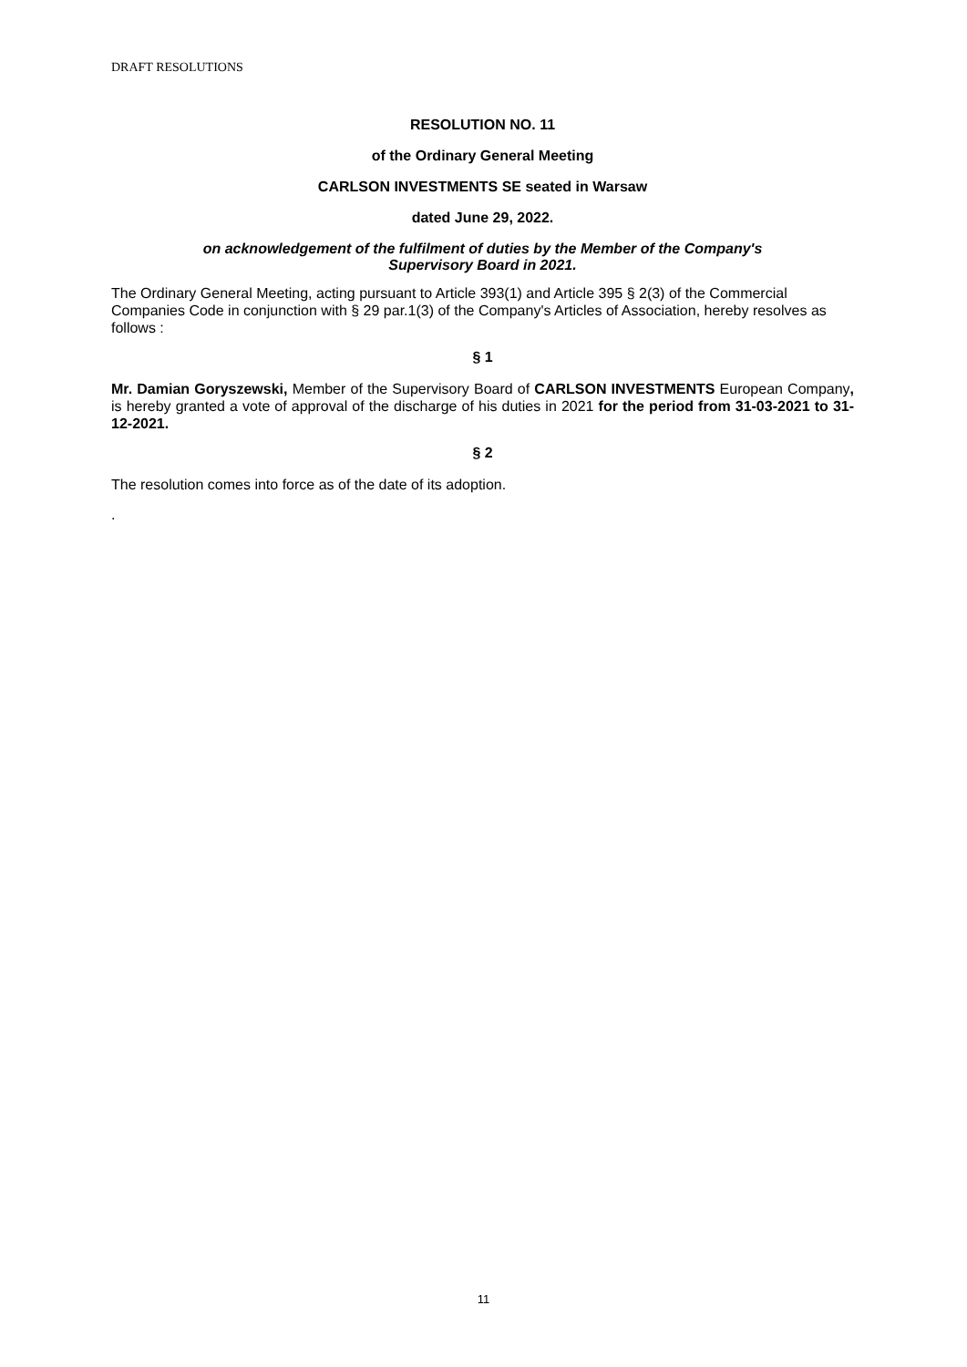DRAFT RESOLUTIONS
RESOLUTION NO. 11
of the Ordinary General Meeting
CARLSON INVESTMENTS SE seated in Warsaw
dated June 29, 2022.
on acknowledgement of the fulfilment of duties by the Member of the Company's
Supervisory Board in 2021.
The Ordinary General Meeting, acting pursuant to Article 393(1) and Article 395 § 2(3) of the Commercial Companies Code in conjunction with § 29 par.1(3) of the Company's Articles of Association, hereby resolves as follows :
§ 1
Mr. Damian Goryszewski, Member of the Supervisory Board of CARLSON INVESTMENTS European Company, is hereby granted a vote of approval of the discharge of his duties in 2021 for the period from 31-03-2021 to 31-12-2021.
§ 2
The resolution comes into force as of the date of its adoption.
.
11